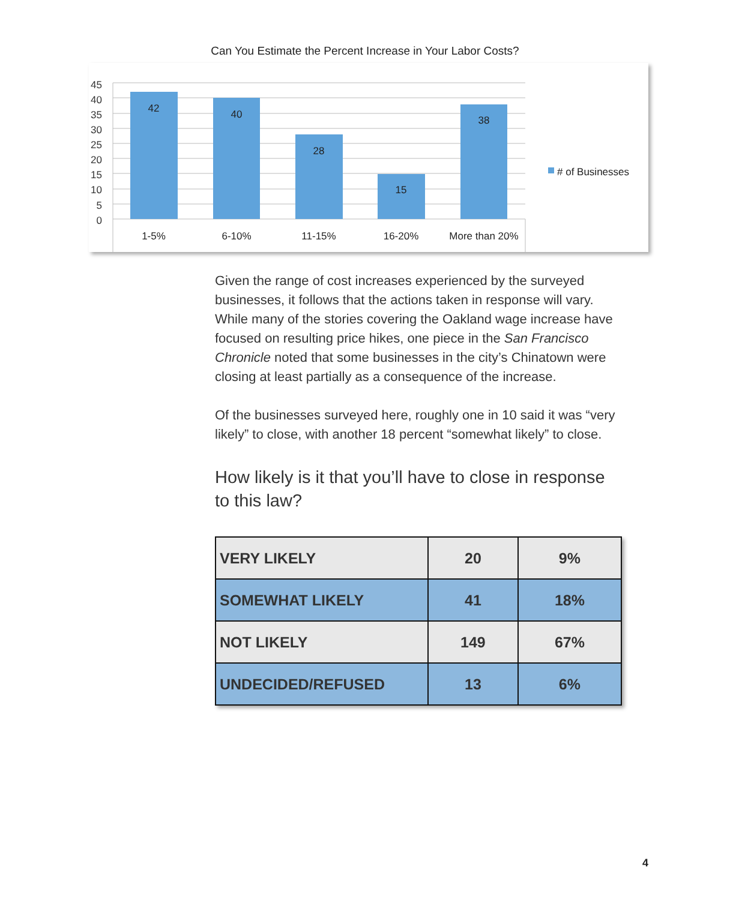Can You Estimate the Percent Increase in Your Labor Costs?
45
40
35
30
25
20
15
10
5
0
42
40
28
15
38
1-5%
6-10%
11-15%
16-20%
More than 20%
# of Businesses
Given the range of cost increases experienced by the surveyed businesses, it follows that the actions taken in response will vary. While many of the stories covering the Oakland wage increase have focused on resulting price hikes, one piece in the San Francisco Chronicle noted that some businesses in the city’s Chinatown were closing at least partially as a consequence of the increase.
Of the businesses surveyed here, roughly one in 10 said it was “very likely” to close, with another 18 percent “somewhat likely” to close.
How likely is it that you’ll have to close in response to this law?
| VERY LIKELY | 20 | 9% |
| SOMEWHAT LIKELY | 41 | 18% |
| NOT LIKELY | 149 | 67% |
| UNDECIDED/REFUSED | 13 | 6% |
4